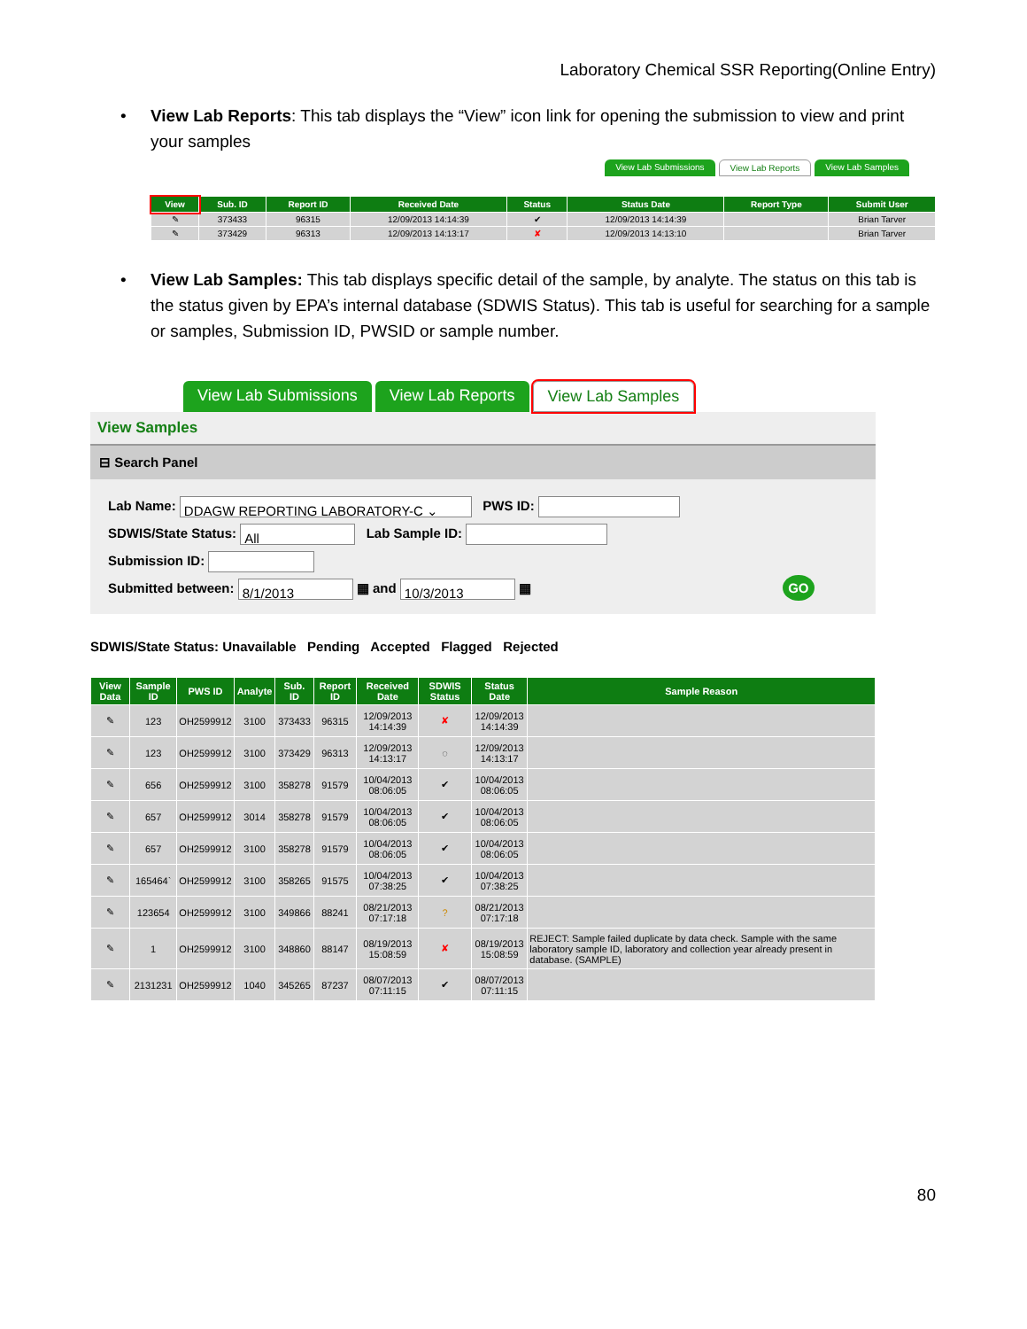Laboratory Chemical SSR Reporting(Online Entry)
• View Lab Reports: This tab displays the “View” icon link for opening the submission to view and print your samples
View Lab Submissions View Lab Reports View Lab Samples
| View | Sub. ID | Report ID | Received Date | Status | Status Date | Report Type | Submit User |
| --- | --- | --- | --- | --- | --- | --- | --- |
| ✎ | 373433 | 96315 | 12/09/2013 14:14:39 | ✔ | 12/09/2013 14:14:39 | | Brian Tarver |
| ✎ | 373429 | 96313 | 12/09/2013 14:13:17 | ✘ | 12/09/2013 14:13:10 | | Brian Tarver |
• View Lab Samples: This tab displays specific detail of the sample, by analyte. The status on this tab is the status given by EPA’s internal database (SDWIS Status). This tab is useful for searching for a sample or samples, Submission ID, PWSID or sample number.
View Lab Submissions View Lab Reports View Lab Samples
View Samples
⊟ Search Panel
Lab Name: DDAGW REPORTING LABORATORY-C ⌄ PWS ID:
SDWIS/State Status: All Lab Sample ID:
Submission ID:
Submitted between: 8/1/2013 ▦ and 10/3/2013 ▦ GO
SDWIS/State Status: Unavailable Pending Accepted Flagged Rejected
| View Data | Sample ID | PWS ID | Analyte | Sub. ID | Report ID | Received Date | SDWIS Status | Status Date | Sample Reason |
| --- | --- | --- | --- | --- | --- | --- | --- | --- | --- |
| ✎ | 123 | OH2599912 | 3100 | 373433 | 96315 | 12/09/2013 14:14:39 | ✘ | 12/09/2013 14:14:39 | |
| ✎ | 123 | OH2599912 | 3100 | 373429 | 96313 | 12/09/2013 14:13:17 | ◌ | 12/09/2013 14:13:17 | |
| ✎ | 656 | OH2599912 | 3100 | 358278 | 91579 | 10/04/2013 08:06:05 | ✔ | 10/04/2013 08:06:05 | |
| ✎ | 657 | OH2599912 | 3014 | 358278 | 91579 | 10/04/2013 08:06:05 | ✔ | 10/04/2013 08:06:05 | |
| ✎ | 657 | OH2599912 | 3100 | 358278 | 91579 | 10/04/2013 08:06:05 | ✔ | 10/04/2013 08:06:05 | |
| ✎ | 165464` | OH2599912 | 3100 | 358265 | 91575 | 10/04/2013 07:38:25 | ✔ | 10/04/2013 07:38:25 | |
| ✎ | 123654 | OH2599912 | 3100 | 349866 | 88241 | 08/21/2013 07:17:18 | ? | 08/21/2013 07:17:18 | |
| ✎ | 1 | OH2599912 | 3100 | 348860 | 88147 | 08/19/2013 15:08:59 | ✘ | 08/19/2013 15:08:59 | REJECT: Sample failed duplicate by data check. Sample with the same laboratory sample ID, laboratory and collection year already present in database. (SAMPLE) |
| ✎ | 2131231 | OH2599912 | 1040 | 345265 | 87237 | 08/07/2013 07:11:15 | ✔ | 08/07/2013 07:11:15 | |
80